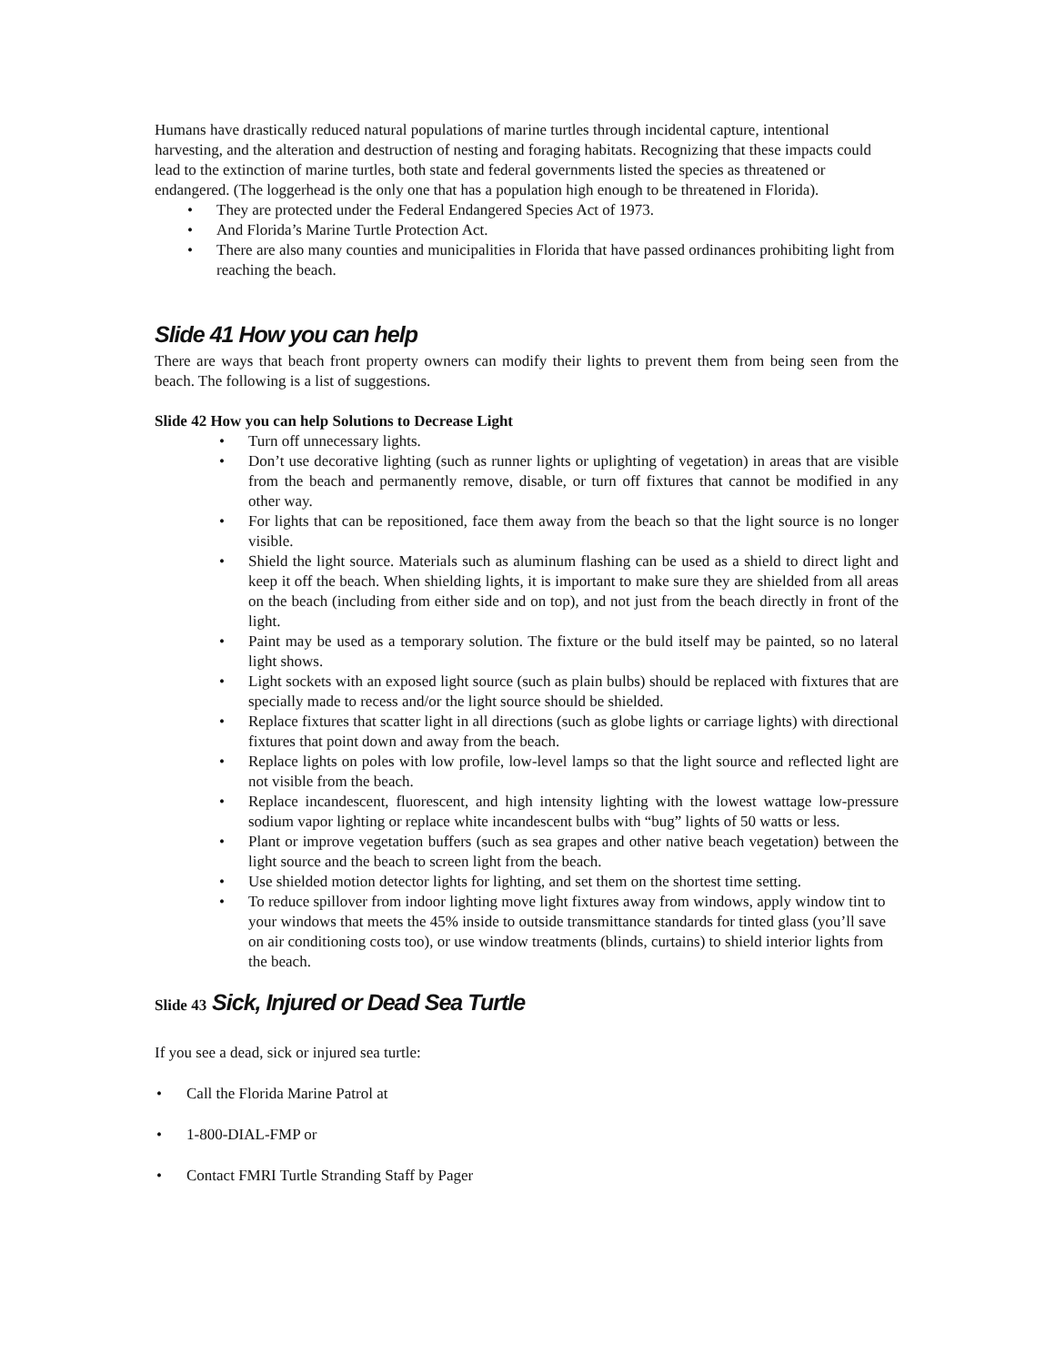Humans have drastically reduced natural populations of marine turtles through incidental capture, intentional harvesting, and the alteration and destruction of nesting and foraging habitats. Recognizing that these impacts could lead to the extinction of marine turtles, both state and federal governments listed the species as threatened or endangered. (The loggerhead is the only one that has a population high enough to be threatened in Florida).
• They are protected under the Federal Endangered Species Act of 1973.
• And Florida’s Marine Turtle Protection Act.
• There are also many counties and municipalities in Florida that have passed ordinances prohibiting light from reaching the beach.
Slide 41 How you can help
There are ways that beach front property owners can modify their lights to prevent them from being seen from the beach. The following is a list of suggestions.
Slide 42 How you can help Solutions to Decrease Light
• Turn off unnecessary lights.
• Don’t use decorative lighting (such as runner lights or uplighting of vegetation) in areas that are visible from the beach and permanently remove, disable, or turn off fixtures that cannot be modified in any other way.
• For lights that can be repositioned, face them away from the beach so that the light source is no longer visible.
• Shield the light source. Materials such as aluminum flashing can be used as a shield to direct light and keep it off the beach. When shielding lights, it is important to make sure they are shielded from all areas on the beach (including from either side and on top), and not just from the beach directly in front of the light.
• Paint may be used as a temporary solution. The fixture or the buld itself may be painted, so no lateral light shows.
• Light sockets with an exposed light source (such as plain bulbs) should be replaced with fixtures that are specially made to recess and/or the light source should be shielded.
• Replace fixtures that scatter light in all directions (such as globe lights or carriage lights) with directional fixtures that point down and away from the beach.
• Replace lights on poles with low profile, low-level lamps so that the light source and reflected light are not visible from the beach.
• Replace incandescent, fluorescent, and high intensity lighting with the lowest wattage low-pressure sodium vapor lighting or replace white incandescent bulbs with “bug” lights of 50 watts or less.
• Plant or improve vegetation buffers (such as sea grapes and other native beach vegetation) between the light source and the beach to screen light from the beach.
• Use shielded motion detector lights for lighting, and set them on the shortest time setting.
• To reduce spillover from indoor lighting move light fixtures away from windows, apply window tint to your windows that meets the 45% inside to outside transmittance standards for tinted glass (you’ll save on air conditioning costs too), or use window treatments (blinds, curtains) to shield interior lights from the beach.
Slide 43 Sick, Injured or Dead Sea Turtle
If you see a dead, sick or injured sea turtle:
• Call the Florida Marine Patrol at
• 1-800-DIAL-FMP or
• Contact FMRI Turtle Stranding Staff by Pager